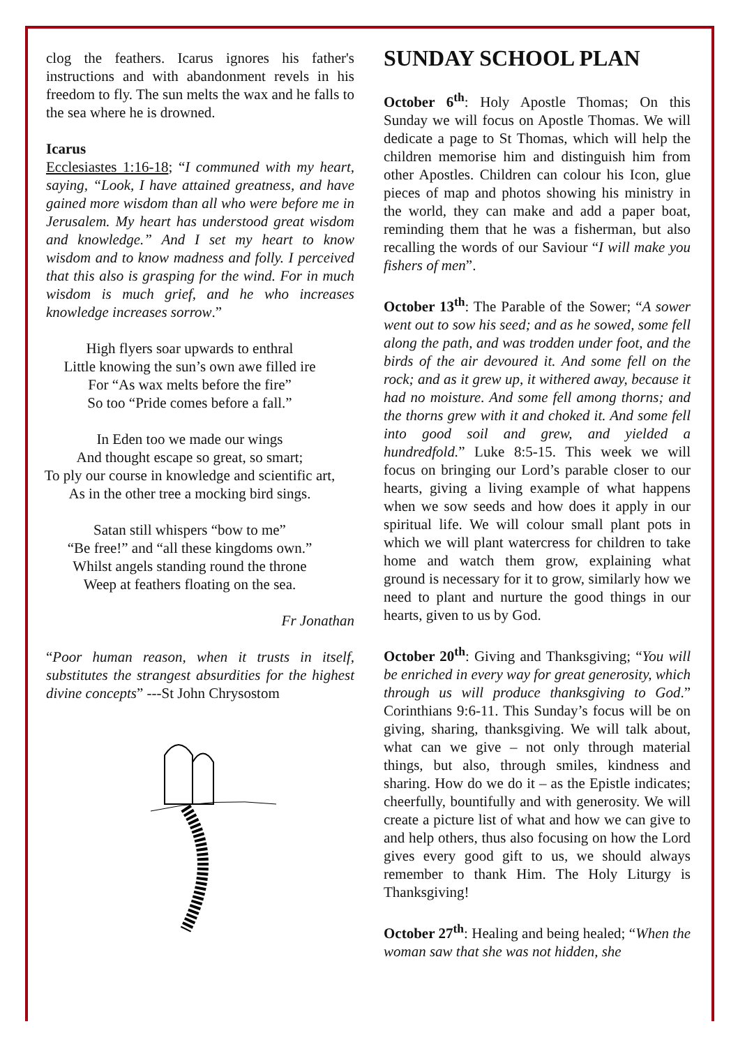clog the feathers. Icarus ignores his father's instructions and with abandonment revels in his freedom to fly. The sun melts the wax and he falls to the sea where he is drowned.
Icarus
Ecclesiastes 1:16-18; “I communed with my heart, saying, “Look, I have attained greatness, and have gained more wisdom than all who were before me in Jerusalem. My heart has understood great wisdom and knowledge.” And I set my heart to know wisdom and to know madness and folly. I perceived that this also is grasping for the wind. For in much wisdom is much grief, and he who increases knowledge increases sorrow.”
High flyers soar upwards to enthral
Little knowing the sun’s own awe filled ire
For “As wax melts before the fire”
So too “Pride comes before a fall.”
In Eden too we made our wings
And thought escape so great, so smart;
To ply our course in knowledge and scientific art,
As in the other tree a mocking bird sings.
Satan still whispers “bow to me”
“Be free!” and “all these kingdoms own.”
Whilst angels standing round the throne
Weep at feathers floating on the sea.
Fr Jonathan
“Poor human reason, when it trusts in itself, substitutes the strangest absurdities for the highest divine concepts” ---St John Chrysostom
SUNDAY SCHOOL PLAN
October 6<sup>th</sup>: Holy Apostle Thomas; On this Sunday we will focus on Apostle Thomas. We will dedicate a page to St Thomas, which will help the children memorise him and distinguish him from other Apostles. Children can colour his Icon, glue pieces of map and photos showing his ministry in the world, they can make and add a paper boat, reminding them that he was a fisherman, but also recalling the words of our Saviour “I will make you fishers of men”.
October 13<sup>th</sup>: The Parable of the Sower; “A sower went out to sow his seed; and as he sowed, some fell along the path, and was trodden under foot, and the birds of the air devoured it. And some fell on the rock; and as it grew up, it withered away, because it had no moisture. And some fell among thorns; and the thorns grew with it and choked it. And some fell into good soil and grew, and yielded a hundredfold.” Luke 8:5-15. This week we will focus on bringing our Lord’s parable closer to our hearts, giving a living example of what happens when we sow seeds and how does it apply in our spiritual life. We will colour small plant pots in which we will plant watercress for children to take home and watch them grow, explaining what ground is necessary for it to grow, similarly how we need to plant and nurture the good things in our hearts, given to us by God.
October 20<sup>th</sup>: Giving and Thanksgiving; “You will be enriched in every way for great generosity, which through us will produce thanksgiving to God.” Corinthians 9:6-11. This Sunday’s focus will be on giving, sharing, thanksgiving. We will talk about, what can we give – not only through material things, but also, through smiles, kindness and sharing. How do we do it – as the Epistle indicates; cheerfully, bountifully and with generosity. We will create a picture list of what and how we can give to and help others, thus also focusing on how the Lord gives every good gift to us, we should always remember to thank Him. The Holy Liturgy is Thanksgiving!
October 27<sup>th</sup>: Healing and being healed; “When the woman saw that she was not hidden, she